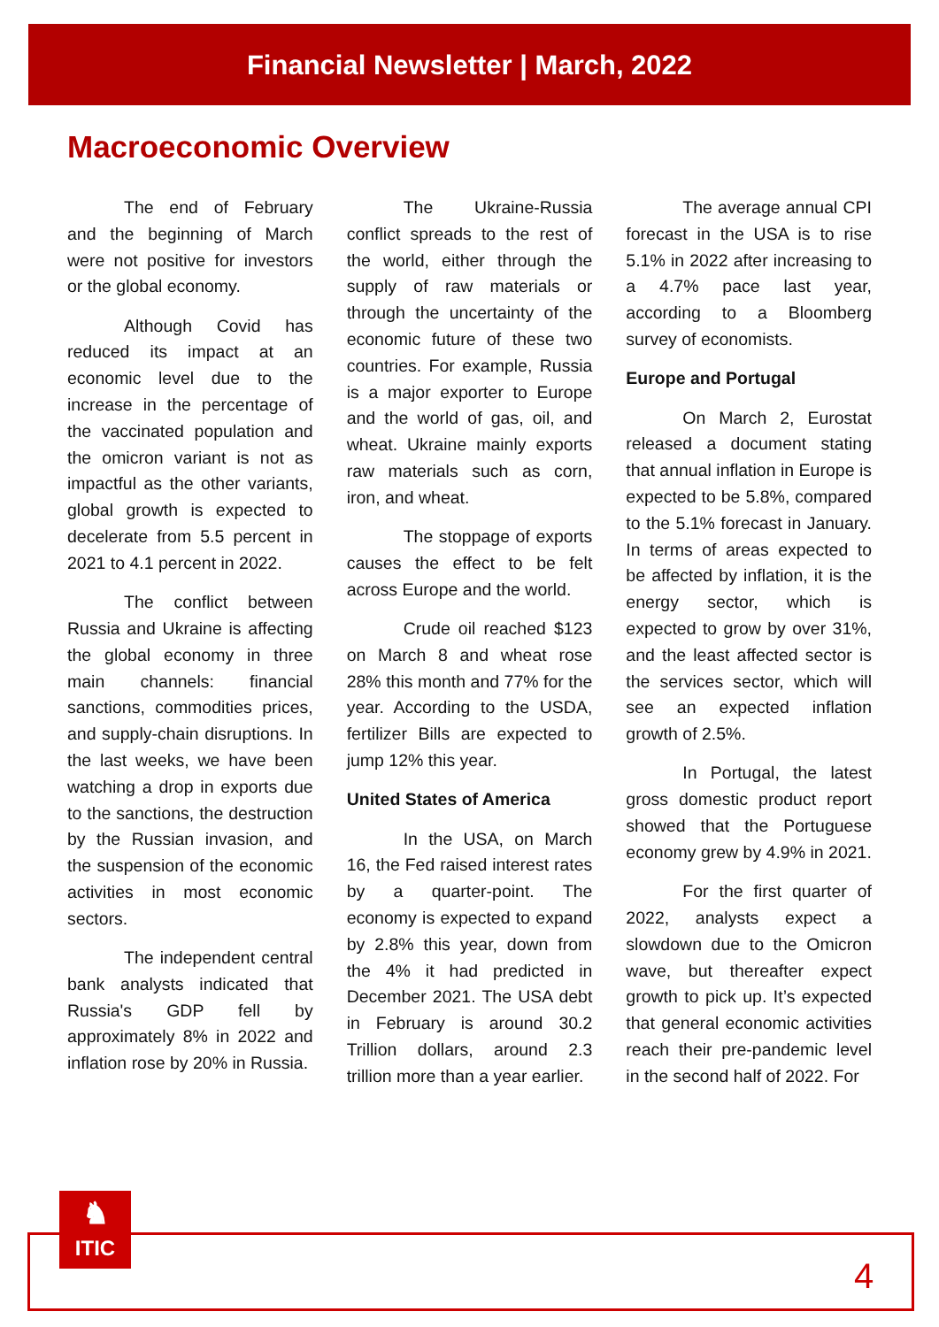Financial Newsletter | March, 2022
Macroeconomic Overview
The end of February and the beginning of March were not positive for investors or the global economy.
Although Covid has reduced its impact at an economic level due to the increase in the percentage of the vaccinated population and the omicron variant is not as impactful as the other variants, global growth is expected to decelerate from 5.5 percent in 2021 to 4.1 percent in 2022.
The conflict between Russia and Ukraine is affecting the global economy in three main channels: financial sanctions, commodities prices, and supply-chain disruptions. In the last weeks, we have been watching a drop in exports due to the sanctions, the destruction by the Russian invasion, and the suspension of the economic activities in most economic sectors.
The independent central bank analysts indicated that Russia's GDP fell by approximately 8% in 2022 and inflation rose by 20% in Russia.
The Ukraine-Russia conflict spreads to the rest of the world, either through the supply of raw materials or through the uncertainty of the economic future of these two countries. For example, Russia is a major exporter to Europe and the world of gas, oil, and wheat. Ukraine mainly exports raw materials such as corn, iron, and wheat.
The stoppage of exports causes the effect to be felt across Europe and the world.
Crude oil reached $123 on March 8 and wheat rose 28% this month and 77% for the year. According to the USDA, fertilizer Bills are expected to jump 12% this year.
United States of America
In the USA, on March 16, the Fed raised interest rates by a quarter-point. The economy is expected to expand by 2.8% this year, down from the 4% it had predicted in December 2021. The USA debt in February is around 30.2 Trillion dollars, around 2.3 trillion more than a year earlier.
The average annual CPI forecast in the USA is to rise 5.1% in 2022 after increasing to a 4.7% pace last year, according to a Bloomberg survey of economists.
Europe and Portugal
On March 2, Eurostat released a document stating that annual inflation in Europe is expected to be 5.8%, compared to the 5.1% forecast in January. In terms of areas expected to be affected by inflation, it is the energy sector, which is expected to grow by over 31%, and the least affected sector is the services sector, which will see an expected inflation growth of 2.5%.
In Portugal, the latest gross domestic product report showed that the Portuguese economy grew by 4.9% in 2021.
For the first quarter of 2022, analysts expect a slowdown due to the Omicron wave, but thereafter expect growth to pick up. It’s expected that general economic activities reach their pre-pandemic level in the second half of 2022. For
♞
ITIC
4